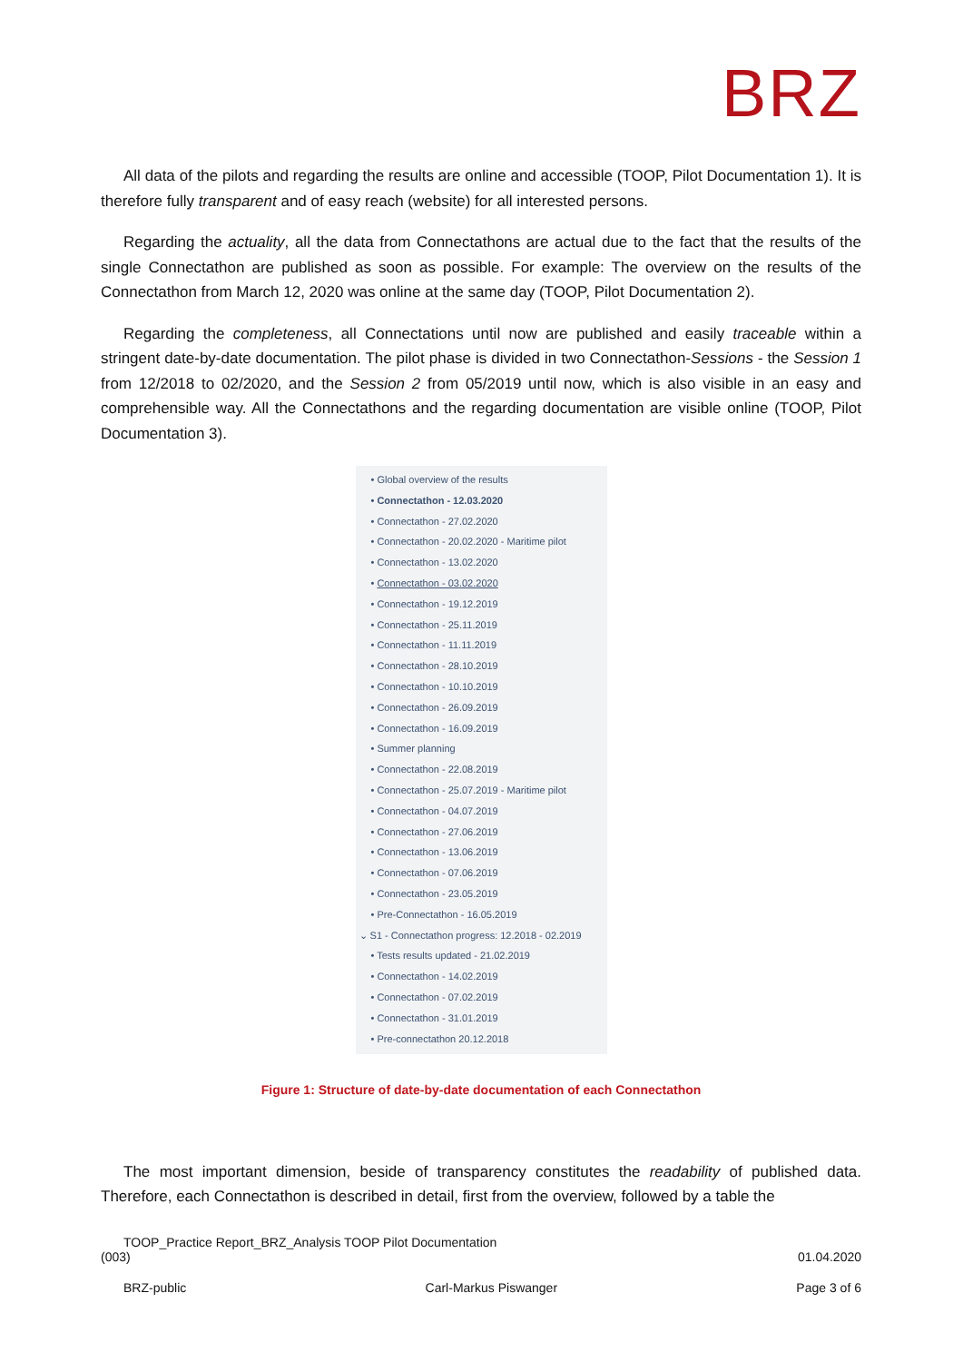BRZ
All data of the pilots and regarding the results are online and accessible (TOOP, Pilot Documentation 1). It is therefore fully transparent and of easy reach (website) for all interested persons.
Regarding the actuality, all the data from Connectathons are actual due to the fact that the results of the single Connectathon are published as soon as possible. For example: The overview on the results of the Connectathon from March 12, 2020 was online at the same day (TOOP, Pilot Documentation 2).
Regarding the completeness, all Connectations until now are published and easily traceable within a stringent date-by-date documentation. The pilot phase is divided in two Connectathon-Sessions - the Session 1 from 12/2018 to 02/2020, and the Session 2 from 05/2019 until now, which is also visible in an easy and comprehensible way. All the Connectathons and the regarding documentation are visible online (TOOP, Pilot Documentation 3).
• Global overview of the results
• Connectathon - 12.03.2020
• Connectathon - 27.02.2020
• Connectathon - 20.02.2020 - Maritime pilot
• Connectathon - 13.02.2020
• Connectathon - 03.02.2020
• Connectathon - 19.12.2019
• Connectathon - 25.11.2019
• Connectathon - 11.11.2019
• Connectathon - 28.10.2019
• Connectathon - 10.10.2019
• Connectathon - 26.09.2019
• Connectathon - 16.09.2019
• Summer planning
• Connectathon - 22.08.2019
• Connectathon - 25.07.2019 - Maritime pilot
• Connectathon - 04.07.2019
• Connectathon - 27.06.2019
• Connectathon - 13.06.2019
• Connectathon - 07.06.2019
• Connectathon - 23.05.2019
• Pre-Connectathon - 16.05.2019
⌄ S1 - Connectathon progress: 12.2018 - 02.2019
• Tests results updated - 21.02.2019
• Connectathon - 14.02.2019
• Connectathon - 07.02.2019
• Connectathon - 31.01.2019
• Pre-connectathon 20.12.2018
Figure 1: Structure of date-by-date documentation of each Connectathon
The most important dimension, beside of transparency constitutes the readability of published data. Therefore, each Connectathon is described in detail, first from the overview, followed by a table the
TOOP_Practice Report_BRZ_Analysis TOOP Pilot Documentation
(003) 01.04.2020
BRZ-public Carl-Markus Piswanger Page 3 of 6